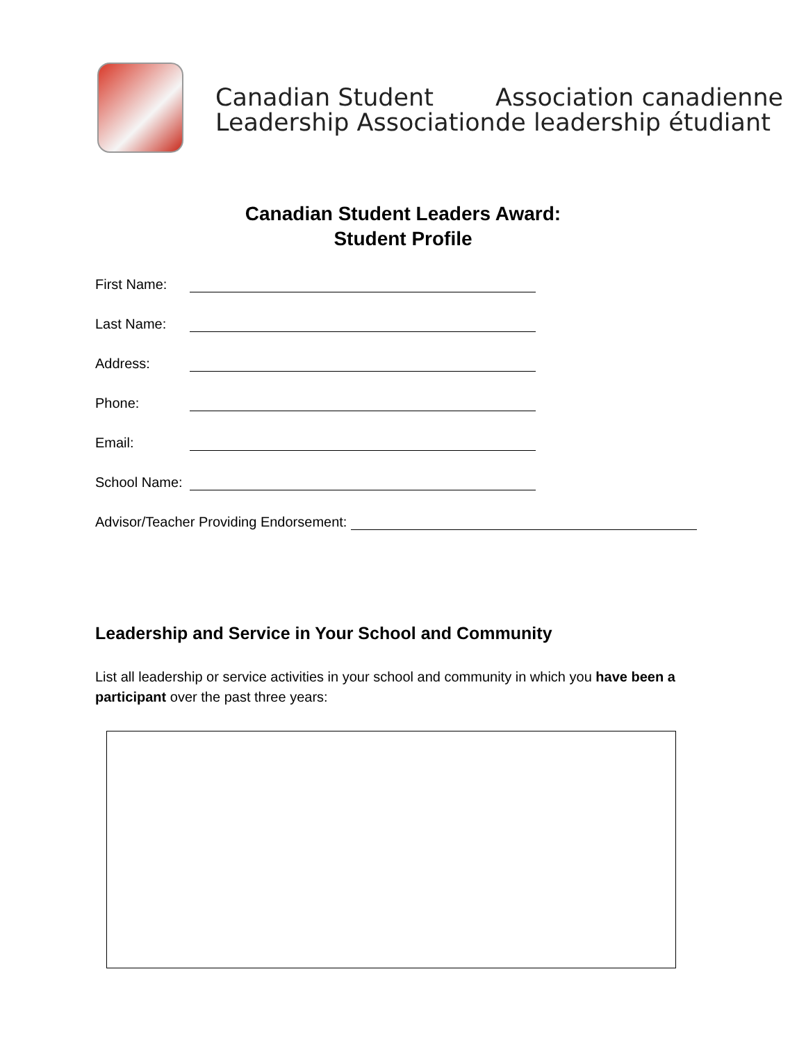Canadian Student
Leadership Association
Association canadienne
de leadership étudiant
Canadian Student Leaders Award:
Student Profile
First Name:
Last Name:
Address:
Phone:
Email:
School Name:
Advisor/Teacher Providing Endorsement:
Leadership and Service in Your School and Community
List all leadership or service activities in your school and community in which you have been a participant over the past three years: